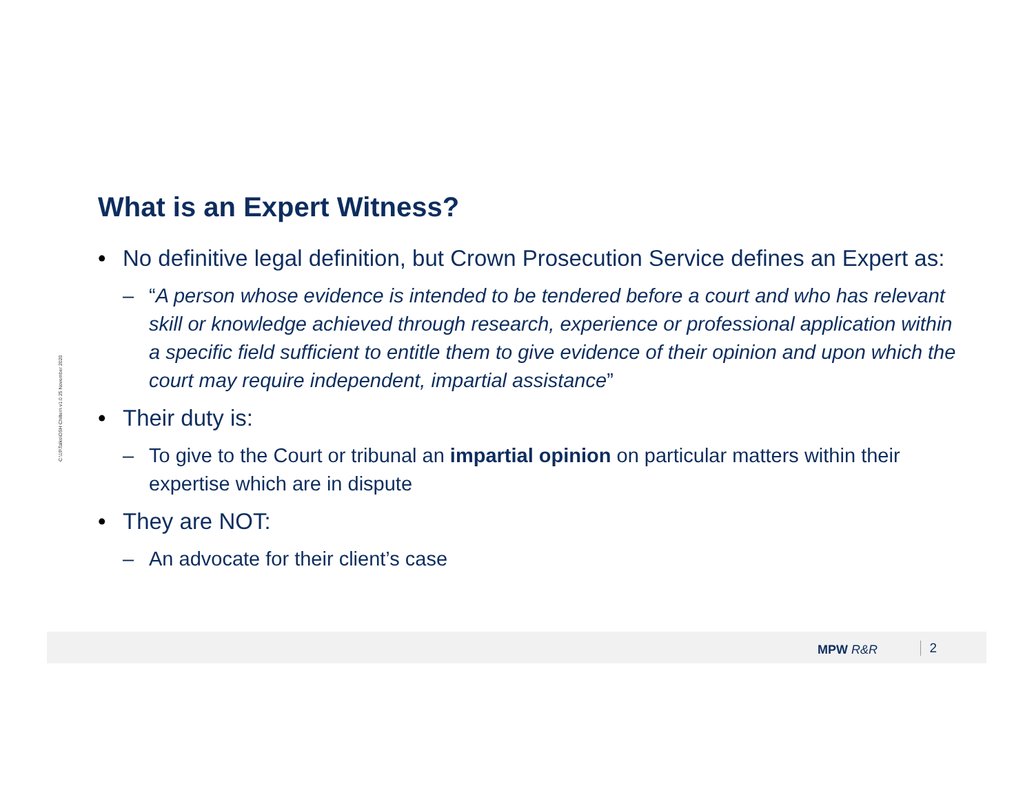C:\19\Talks\OSH Chiltern v1.0 25 November 2020
What is an Expert Witness?
• No definitive legal definition, but Crown Prosecution Service defines an Expert as:
– “A person whose evidence is intended to be tendered before a court and who has relevant skill or knowledge achieved through research, experience or professional application within a specific field sufficient to entitle them to give evidence of their opinion and upon which the court may require independent, impartial assistance”
• Their duty is:
– To give to the Court or tribunal an impartial opinion on particular matters within their expertise which are in dispute
• They are NOT:
– An advocate for their client’s case
MPW R&R 2